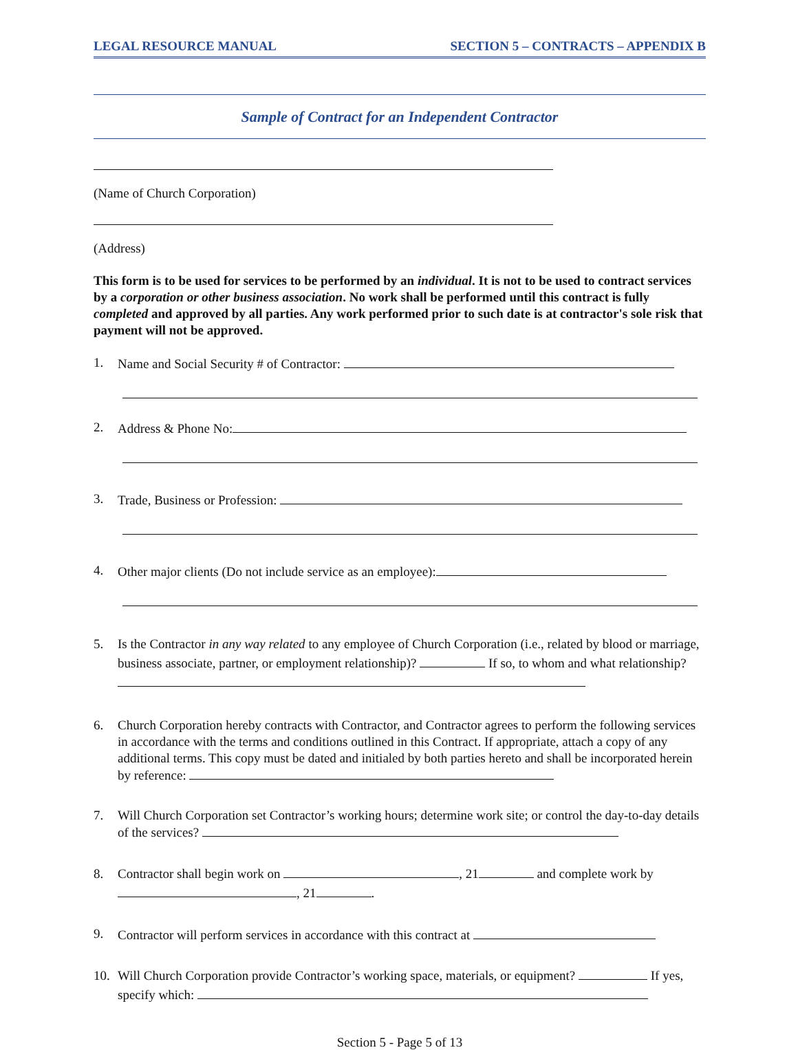LEGAL RESOURCE MANUAL SECTION 5 – CONTRACTS – APPENDIX B
Sample of Contract for an Independent Contractor
(Name of Church Corporation)
(Address)
This form is to be used for services to be performed by an individual. It is not to be used to contract services by a corporation or other business association. No work shall be performed until this contract is fully completed and approved by all parties. Any work performed prior to such date is at contractor's sole risk that payment will not be approved.
1. Name and Social Security # of Contractor:
2. Address & Phone No:
3. Trade, Business or Profession:
4. Other major clients (Do not include service as an employee):
5. Is the Contractor in any way related to any employee of Church Corporation (i.e., related by blood or marriage, business associate, partner, or employment relationship)? If so, to whom and what relationship?
6. Church Corporation hereby contracts with Contractor, and Contractor agrees to perform the following services in accordance with the terms and conditions outlined in this Contract. If appropriate, attach a copy of any additional terms. This copy must be dated and initialed by both parties hereto and shall be incorporated herein by reference:
7. Will Church Corporation set Contractor’s working hours; determine work site; or control the day-to-day details of the services?
8. Contractor shall begin work on , 21 and complete work by , 21 .
9. Contractor will perform services in accordance with this contract at
10. Will Church Corporation provide Contractor’s working space, materials, or equipment? If yes, specify which:
Section 5 - Page 5 of 13